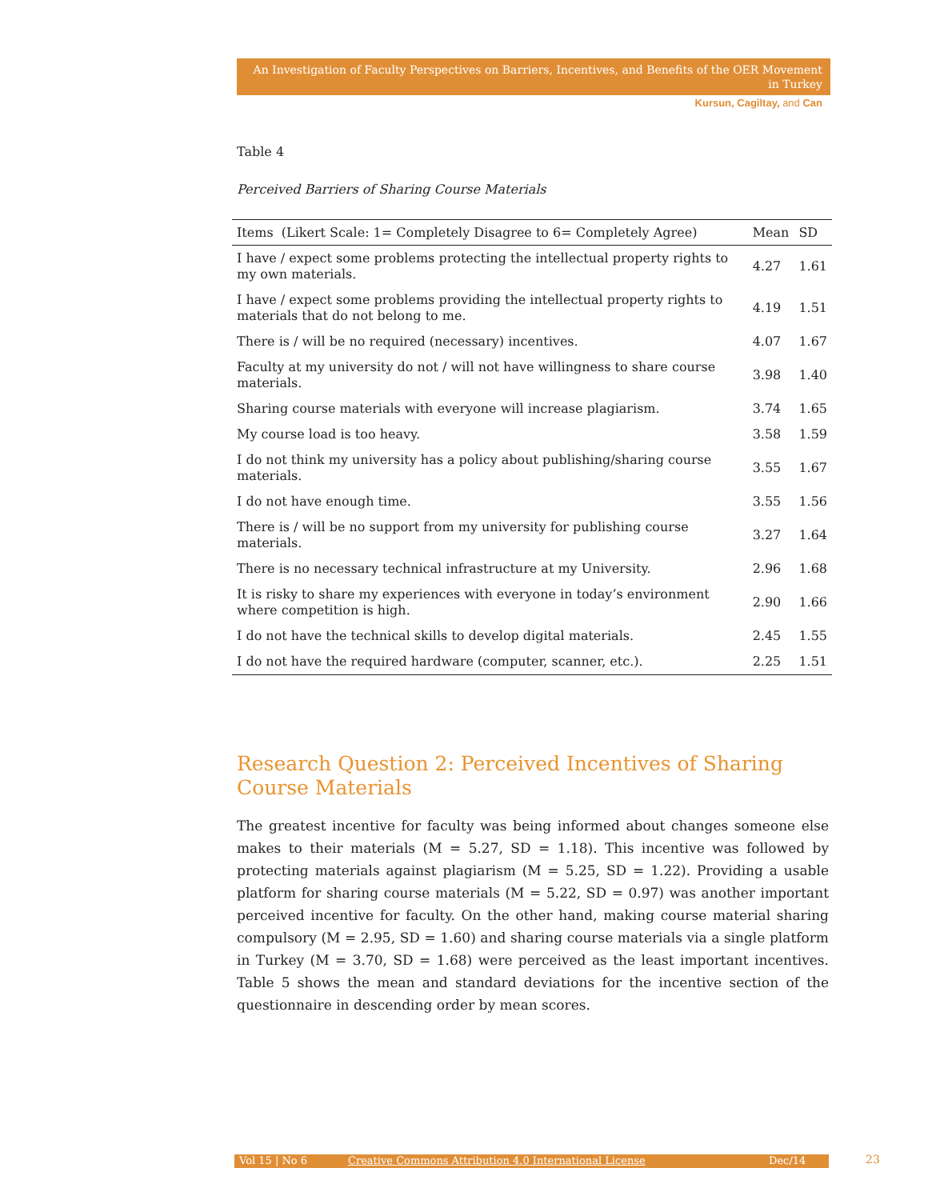An Investigation of Faculty Perspectives on Barriers, Incentives, and Benefits of the OER Movement in Turkey
Kursun, Cagiltay, and Can
Table 4
Perceived Barriers of Sharing Course Materials
| Items (Likert Scale: 1= Completely Disagree to 6= Completely Agree) | Mean | SD |
| --- | --- | --- |
| I have / expect some problems protecting the intellectual property rights to my own materials. | 4.27 | 1.61 |
| I have / expect some problems providing the intellectual property rights to materials that do not belong to me. | 4.19 | 1.51 |
| There is / will be no required (necessary) incentives. | 4.07 | 1.67 |
| Faculty at my university do not / will not have willingness to share course materials. | 3.98 | 1.40 |
| Sharing course materials with everyone will increase plagiarism. | 3.74 | 1.65 |
| My course load is too heavy. | 3.58 | 1.59 |
| I do not think my university has a policy about publishing/sharing course materials. | 3.55 | 1.67 |
| I do not have enough time. | 3.55 | 1.56 |
| There is / will be no support from my university for publishing course materials. | 3.27 | 1.64 |
| There is no necessary technical infrastructure at my University. | 2.96 | 1.68 |
| It is risky to share my experiences with everyone in today’s environment where competition is high. | 2.90 | 1.66 |
| I do not have the technical skills to develop digital materials. | 2.45 | 1.55 |
| I do not have the required hardware (computer, scanner, etc.). | 2.25 | 1.51 |
Research Question 2: Perceived Incentives of Sharing Course Materials
The greatest incentive for faculty was being informed about changes someone else makes to their materials (M = 5.27, SD = 1.18). This incentive was followed by protecting materials against plagiarism (M = 5.25, SD = 1.22). Providing a usable platform for sharing course materials (M = 5.22, SD = 0.97) was another important perceived incentive for faculty. On the other hand, making course material sharing compulsory (M = 2.95, SD = 1.60) and sharing course materials via a single platform in Turkey (M = 3.70, SD = 1.68) were perceived as the least important incentives. Table 5 shows the mean and standard deviations for the incentive section of the questionnaire in descending order by mean scores.
Vol 15 | No 6 Creative Commons Attribution 4.0 International License Dec/14 23